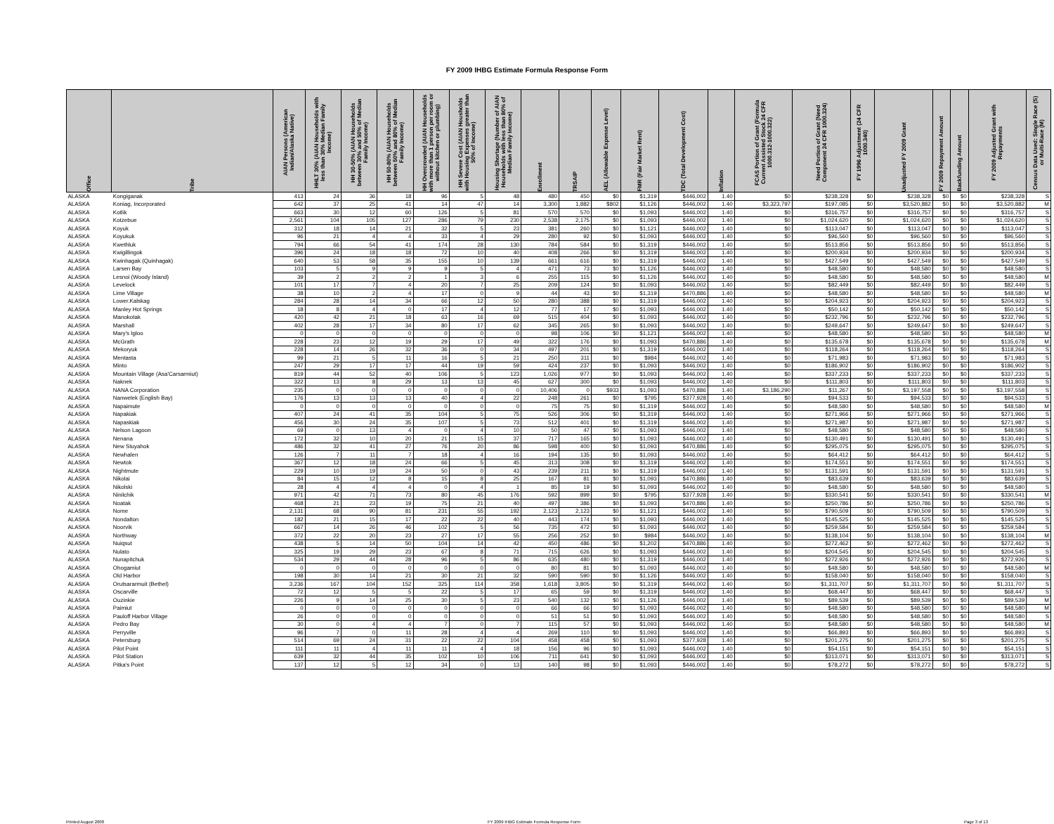FY 2009 IHBG Estimate Formula Response Form
| Office | Tribe | AIAN Persons (American Indian/Alaska Native) | HHLT 30% (AIAN Households with less than 30% Median Family Income) | HH 30-50% (AIAN Households between 30% and 50% of Median Family Income) | HH 50-80% (AIAN Households between 50% and 80% of Median Family Income) | HH Overcrowded (AIAN Households with more than 1 person per room or without kitchen or plumbing) | HH Severe Cost (AIAN Housholds with Housing Expenses greater than 50% of Income) | Housing Shortage (Number of AIAN Households with less than 80% of Median Family Income) | Enrollment | TRSAIP | AEL (Allowable Expense Level) | FMR (Fair Market Rent) | TDC (Total Development Cost) | Inflation | FCAS Portion of Grant (Formula Current Assisted Stock 24 CFR 1000.312-1000.322) | Need Portion of Grant (Need Component 24 CFR 1000.324) | FY 1996 Adjustment (24 CFR 1000.340) | Unadjusted FY 2009 Grant | FY 2009 Repayment Amount | Backfunding Amount | FY 2009 Adjusted Grant with Repayments | Census Data Used: Single Race (S) or Multi-Race (M) |
| --- | --- | --- | --- | --- | --- | --- | --- | --- | --- | --- | --- | --- | --- | --- | --- | --- | --- | --- | --- | --- | --- | --- |
| ALASKA | Kongiganak | 413 | 24 | 36 | 18 | 96 | 5 | 48 | 480 | 450 | $0 | $1,319 | $446,002 | 1.40 | $0 | $238,328 | $0 | $238,328 | $0 | $0 | $238,328 | S |
| ALASKA | Koniag, Incorporated | 642 | 37 | 25 | 41 | 14 | 47 | 14 | 3,300 | 1,882 | $802 | $1,126 | $446,002 | 1.40 | $3,323,797 | $197,085 | $0 | $3,520,882 | $0 | $0 | $3,520,882 | M |
| ALASKA | Kotlik | 663 | 30 | 12 | 60 | 126 | 5 | 81 | 570 | 570 | $0 | $1,093 | $446,002 | 1.40 | $0 | $316,757 | $0 | $316,757 | $0 | $0 | $316,757 | S |
| ALASKA | Kotzebue | 2,561 | 104 | 105 | 127 | 286 | 79 | 230 | 2,538 | 2,175 | $0 | $1,093 | $446,002 | 1.40 | $0 | $1,024,620 | $0 | $1,024,620 | $0 | $0 | $1,024,620 | S |
| ALASKA | Koyuk | 312 | 18 | 14 | 21 | 32 | 5 | 23 | 381 | 260 | $0 | $1,121 | $446,002 | 1.40 | $0 | $113,047 | $0 | $113,047 | $0 | $0 | $113,047 | S |
| ALASKA | Koyukuk | 96 | 21 | 4 | 4 | 33 | 4 | 29 | 280 | 92 | $0 | $1,093 | $446,002 | 1.40 | $0 | $96,560 | $0 | $96,560 | $0 | $0 | $96,560 | S |
| ALASKA | Kwethluk | 794 | 66 | 54 | 41 | 174 | 28 | 130 | 784 | 584 | $0 | $1,319 | $446,002 | 1.40 | $0 | $513,856 | $0 | $513,856 | $0 | $0 | $513,856 | S |
| ALASKA | Kwigillingok | 396 | 24 | 18 | 18 | 72 | 10 | 40 | 408 | 266 | $0 | $1,319 | $446,002 | 1.40 | $0 | $200,934 | $0 | $200,934 | $0 | $0 | $200,934 | S |
| ALASKA | Kwinhagak (Quinhagak) | 640 | 53 | 58 | 35 | 155 | 10 | 139 | 661 | 616 | $0 | $1,319 | $446,002 | 1.40 | $0 | $427,549 | $0 | $427,549 | $0 | $0 | $427,549 | S |
| ALASKA | Larsen Bay | 103 | 5 | 9 | 9 | 9 | 5 | 4 | 471 | 73 | $0 | $1,126 | $446,002 | 1.40 | $0 | $48,580 | $0 | $48,580 | $0 | $0 | $48,580 | S |
| ALASKA | Lesnoi (Woody Island) | 39 | 2 | 2 | 2 | 1 | 3 | 6 | 255 | 115 | $0 | $1,126 | $446,002 | 1.40 | $0 | $48,580 | $0 | $48,580 | $0 | $0 | $48,580 | M |
| ALASKA | Levelock | 101 | 17 | 7 | 4 | 20 | 7 | 25 | 209 | 124 | $0 | $1,093 | $446,002 | 1.40 | $0 | $82,449 | $0 | $82,449 | $0 | $0 | $82,449 | S |
| ALASKA | Lime Village | 38 | 10 | 2 | 4 | 17 | 0 | 9 | 44 | 43 | $0 | $1,319 | $470,886 | 1.40 | $0 | $48,580 | $0 | $48,580 | $0 | $0 | $48,580 | M |
| ALASKA | Lower.Kalskag | 284 | 28 | 14 | 34 | 66 | 12 | 50 | 280 | 388 | $0 | $1,319 | $446,002 | 1.40 | $0 | $204,923 | $0 | $204,923 | $0 | $0 | $204,923 | S |
| ALASKA | Manley Hot Springs | 18 | 8 | 4 | 0 | 17 | 4 | 12 | 77 | 17 | $0 | $1,093 | $446,002 | 1.40 | $0 | $50,142 | $0 | $50,142 | $0 | $0 | $50,142 | S |
| ALASKA | Manokotak | 420 | 42 | 21 | 18 | 63 | 16 | 69 | 515 | 404 | $0 | $1,093 | $446,002 | 1.40 | $0 | $232,796 | $0 | $232,796 | $0 | $0 | $232,796 | S |
| ALASKA | Marshall | 402 | 28 | 17 | 34 | 80 | 17 | 62 | 345 | 265 | $0 | $1,093 | $446,002 | 1.40 | $0 | $249,647 | $0 | $249,647 | $0 | $0 | $249,647 | S |
| ALASKA | Mary's Igloo | 0 | 0 | 0 | 0 | 0 | 0 | 0 | 98 | 106 | $0 | $1,121 | $446,002 | 1.40 | $0 | $48,580 | $0 | $48,580 | $0 | $0 | $48,580 | M |
| ALASKA | McGrath | 228 | 23 | 12 | 19 | 29 | 17 | 49 | 322 | 176 | $0 | $1,093 | $470,886 | 1.40 | $0 | $135,678 | $0 | $135,678 | $0 | $0 | $135,678 | M |
| ALASKA | Mekoryuk | 228 | 14 | 26 | 32 | 36 | 0 | 34 | 497 | 201 | $0 | $1,319 | $446,002 | 1.40 | $0 | $118,264 | $0 | $118,264 | $0 | $0 | $118,264 | S |
| ALASKA | Mentasta | 99 | 21 | 5 | 11 | 16 | 5 | 21 | 250 | 311 | $0 | $984 | $446,002 | 1.40 | $0 | $71,983 | $0 | $71,983 | $0 | $0 | $71,983 | S |
| ALASKA | Minto | 247 | 29 | 17 | 17 | 44 | 19 | 59 | 424 | 237 | $0 | $1,093 | $446,002 | 1.40 | $0 | $186,902 | $0 | $186,902 | $0 | $0 | $186,902 | S |
| ALASKA | Mountain Village (Asa'Carsarmiut) | 819 | 44 | 52 | 40 | 106 | 5 | 123 | 1,026 | 977 | $0 | $1,093 | $446,002 | 1.40 | $0 | $337,233 | $0 | $337,233 | $0 | $0 | $337,233 | S |
| ALASKA | Naknek | 322 | 13 | 8 | 29 | 13 | 13 | 45 | 627 | 300 | $0 | $1,093 | $446,002 | 1.40 | $0 | $111,803 | $0 | $111,803 | $0 | $0 | $111,803 | S |
| ALASKA | NANA Corporation | 235 | 0 | 0 | 0 | 0 | 0 | 0 | 10,406 | 0 | $933 | $1,093 | $470,886 | 1.40 | $3,186,290 | $11,267 | $0 | $3,197,558 | $0 | $0 | $3,197,558 | S |
| ALASKA | Nanwelek (English Bay) | 176 | 13 | 13 | 13 | 40 | 4 | 22 | 248 | 261 | $0 | $795 | $377,928 | 1.40 | $0 | $94,533 | $0 | $94,533 | $0 | $0 | $94,533 | S |
| ALASKA | Napaimute | 0 | 0 | 0 | 0 | 0 | 0 | 0 | 75 | 75 | $0 | $1,319 | $446,002 | 1.40 | $0 | $48,580 | $0 | $48,580 | $0 | $0 | $48,580 | M |
| ALASKA | Napakiak | 407 | 24 | 41 | 35 | 104 | 5 | 75 | 526 | 306 | $0 | $1,319 | $446,002 | 1.40 | $0 | $271,966 | $0 | $271,966 | $0 | $0 | $271,966 | S |
| ALASKA | Napaskiak | 456 | 30 | 24 | 35 | 107 | 5 | 73 | 512 | 401 | $0 | $1,319 | $446,002 | 1.40 | $0 | $271,987 | $0 | $271,987 | $0 | $0 | $271,987 | S |
| ALASKA | Nelson Lagoon | 69 | 0 | 13 | 4 | 0 | 4 | 10 | 50 | 47 | $0 | $1,093 | $446,002 | 1.40 | $0 | $48,580 | $0 | $48,580 | $0 | $0 | $48,580 | S |
| ALASKA | Nenana | 172 | 32 | 10 | 20 | 21 | 15 | 37 | 717 | 165 | $0 | $1,093 | $446,002 | 1.40 | $0 | $130,491 | $0 | $130,491 | $0 | $0 | $130,491 | S |
| ALASKA | New Stuyahok | 486 | 32 | 41 | 27 | 76 | 20 | 86 | 598 | 400 | $0 | $1,093 | $470,886 | 1.40 | $0 | $295,075 | $0 | $295,075 | $0 | $0 | $295,075 | S |
| ALASKA | Newhalen | 126 | 7 | 11 | 7 | 18 | 4 | 16 | 194 | 135 | $0 | $1,093 | $446,002 | 1.40 | $0 | $64,412 | $0 | $64,412 | $0 | $0 | $64,412 | S |
| ALASKA | Newtok | 367 | 12 | 18 | 24 | 66 | 5 | 45 | 313 | 308 | $0 | $1,319 | $446,002 | 1.40 | $0 | $174,551 | $0 | $174,551 | $0 | $0 | $174,551 | S |
| ALASKA | Nightmute | 229 | 10 | 19 | 24 | 50 | 0 | 43 | 239 | 211 | $0 | $1,319 | $446,002 | 1.40 | $0 | $131,591 | $0 | $131,591 | $0 | $0 | $131,591 | S |
| ALASKA | Nikolai | 84 | 15 | 12 | 8 | 15 | 8 | 25 | 167 | 81 | $0 | $1,093 | $470,886 | 1.40 | $0 | $83,639 | $0 | $83,639 | $0 | $0 | $83,639 | S |
| ALASKA | Nikolski | 28 | 4 | 4 | 4 | 0 | 4 | 1 | 85 | 19 | $0 | $1,093 | $446,002 | 1.40 | $0 | $48,580 | $0 | $48,580 | $0 | $0 | $48,580 | S |
| ALASKA | Ninilchik | 971 | 42 | 71 | 73 | 80 | 45 | 176 | 592 | 899 | $0 | $795 | $377,928 | 1.40 | $0 | $330,541 | $0 | $330,541 | $0 | $0 | $330,541 | M |
| ALASKA | Noatak | 468 | 21 | 23 | 19 | 75 | 21 | 40 | 497 | 386 | $0 | $1,093 | $470,886 | 1.40 | $0 | $250,786 | $0 | $250,786 | $0 | $0 | $250,786 | S |
| ALASKA | Nome | 2,131 | 68 | 90 | 81 | 231 | 55 | 192 | 2,123 | 2,123 | $0 | $1,121 | $446,002 | 1.40 | $0 | $790,509 | $0 | $790,509 | $0 | $0 | $790,509 | S |
| ALASKA | Nondalton | 182 | 21 | 15 | 17 | 22 | 22 | 40 | 443 | 174 | $0 | $1,093 | $446,002 | 1.40 | $0 | $145,525 | $0 | $145,525 | $0 | $0 | $145,525 | S |
| ALASKA | Noorvik | 667 | 14 | 26 | 46 | 102 | 5 | 56 | 735 | 472 | $0 | $1,093 | $446,002 | 1.40 | $0 | $259,584 | $0 | $259,584 | $0 | $0 | $259,584 | S |
| ALASKA | Northway | 372 | 22 | 20 | 23 | 27 | 17 | 55 | 256 | 252 | $0 | $984 | $446,002 | 1.40 | $0 | $138,104 | $0 | $138,104 | $0 | $0 | $138,104 | M |
| ALASKA | Nuiqsut | 438 | 5 | 14 | 50 | 104 | 14 | 42 | 450 | 486 | $0 | $1,202 | $470,886 | 1.40 | $0 | $272,462 | $0 | $272,462 | $0 | $0 | $272,462 | S |
| ALASKA | Nulato | 325 | 19 | 29 | 23 | 67 | 8 | 71 | 715 | 626 | $0 | $1,093 | $446,002 | 1.40 | $0 | $204,545 | $0 | $204,545 | $0 | $0 | $204,545 | S |
| ALASKA | Nunapitchuk | 534 | 29 | 44 | 28 | 96 | 5 | 86 | 635 | 480 | $0 | $1,319 | $446,002 | 1.40 | $0 | $272,926 | $0 | $272,926 | $0 | $0 | $272,926 | S |
| ALASKA | Ohogamiut | 0 | 0 | 0 | 0 | 0 | 0 | 0 | 80 | 81 | $0 | $1,093 | $446,002 | 1.40 | $0 | $48,580 | $0 | $48,580 | $0 | $0 | $48,580 | M |
| ALASKA | Old Harbor | 198 | 30 | 14 | 21 | 30 | 21 | 32 | 590 | 590 | $0 | $1,126 | $446,002 | 1.40 | $0 | $158,040 | $0 | $158,040 | $0 | $0 | $158,040 | S |
| ALASKA | Orutsararmuit (Bethel) | 3,236 | 167 | 104 | 152 | 325 | 114 | 358 | 1,618 | 3,805 | $0 | $1,319 | $446,002 | 1.40 | $0 | $1,311,707 | $0 | $1,311,707 | $0 | $0 | $1,311,707 | S |
| ALASKA | Oscarville | 72 | 12 | 5 | 5 | 22 | 5 | 17 | 65 | 59 | $0 | $1,319 | $446,002 | 1.40 | $0 | $68,447 | $0 | $68,447 | $0 | $0 | $68,447 | S |
| ALASKA | Ouzinkie | 226 | 9 | 14 | 25 | 30 | 5 | 23 | 540 | 132 | $0 | $1,126 | $446,002 | 1.40 | $0 | $89,539 | $0 | $89,539 | $0 | $0 | $89,539 | M |
| ALASKA | Paimiut | 0 | 0 | 0 | 0 | 0 | 0 | 0 | 66 | 66 | $0 | $1,093 | $446,002 | 1.40 | $0 | $48,580 | $0 | $48,580 | $0 | $0 | $48,580 | M |
| ALASKA | Pauloff Harbor Village | 26 | 0 | 0 | 0 | 0 | 0 | 0 | 51 | 51 | $0 | $1,093 | $446,002 | 1.40 | $0 | $48,580 | $0 | $48,580 | $0 | $0 | $48,580 | S |
| ALASKA | Pedro Bay | 30 | 0 | 4 | 4 | 7 | 0 | 7 | 115 | 57 | $0 | $1,093 | $446,002 | 1.40 | $0 | $48,580 | $0 | $48,580 | $0 | $0 | $48,580 | M |
| ALASKA | Perryville | 96 | 7 | 0 | 11 | 28 | 4 | 4 | 269 | 110 | $0 | $1,093 | $446,002 | 1.40 | $0 | $66,893 | $0 | $66,893 | $0 | $0 | $66,893 | S |
| ALASKA | Petersburg | 514 | 69 | 24 | 31 | 22 | 22 | 104 | 458 | 458 | $0 | $1,093 | $377,928 | 1.40 | $0 | $201,275 | $0 | $201,275 | $0 | $0 | $201,275 | S |
| ALASKA | Pilot Point | 111 | 11 | 4 | 11 | 11 | 4 | 18 | 156 | 96 | $0 | $1,093 | $446,002 | 1.40 | $0 | $54,151 | $0 | $54,151 | $0 | $0 | $54,151 | S |
| ALASKA | Pilot Station | 639 | 32 | 44 | 35 | 102 | 10 | 106 | 711 | 641 | $0 | $1,093 | $446,002 | 1.40 | $0 | $313,071 | $0 | $313,071 | $0 | $0 | $313,071 | S |
| ALASKA | Pitka's Point | 137 | 12 | 5 | 12 | 34 | 0 | 13 | 140 | 98 | $0 | $1,093 | $446,002 | 1.40 | $0 | $78,272 | $0 | $78,272 | $0 | $0 | $78,272 | S |
Printed August 2008 FY 2009 IHBG Estimate Formula Response Form Page 3 of 13